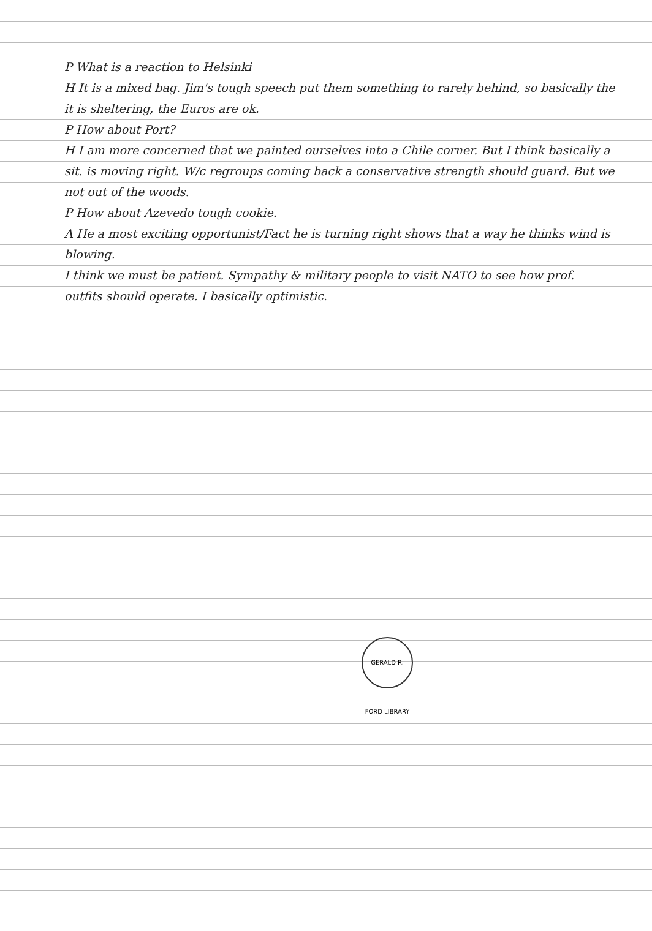P What is a reaction to Helsinki
H It is a mixed bag. Jim's tough speech put them something to rarely behind, so basically the it is sheltering, the Euros are ok.
P How about Port?
H I am more concerned that we painted ourselves into a Chile corner. But I think basically a sit. is moving right. W/c regroups coming back a conservative strength should guard. But we not out of the woods.
P How about Azevedo tough cookie.
A He a most exciting opportunist/Fact he is turning right shows that a way he thinks wind is blowing.
I think we must be patient. Sympathy & military people to visit NATO to see how prof. outfits should operate. I basically optimistic.
GERALD R. FORD LIBRARY